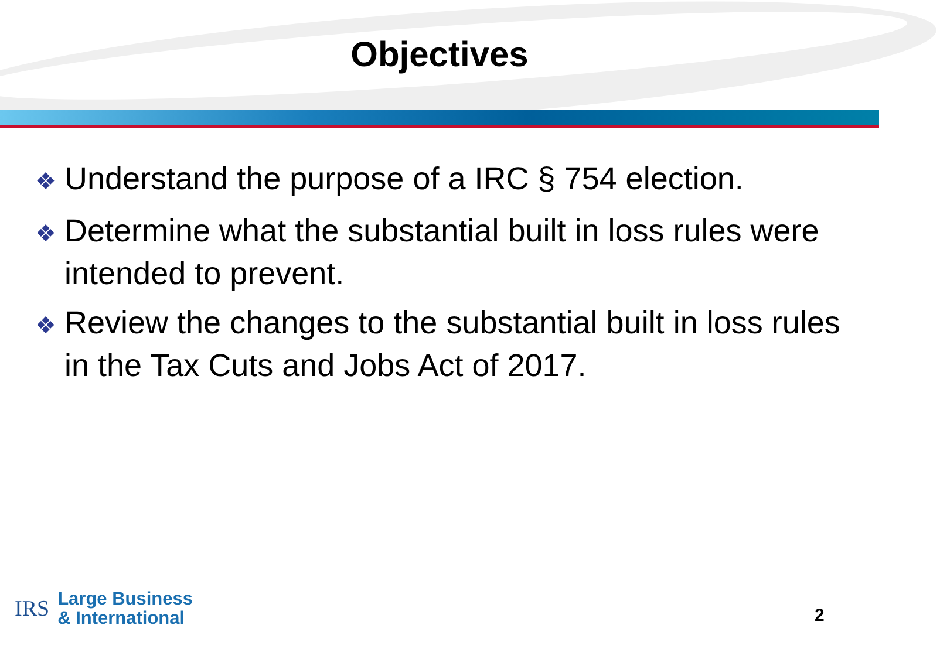Objectives
❖ Understand the purpose of a IRC § 754 election.
❖ Determine what the substantial built in loss rules were intended to prevent.
❖ Review the changes to the substantial built in loss rules in the Tax Cuts and Jobs Act of 2017.
IRS
Large Business
& International
2